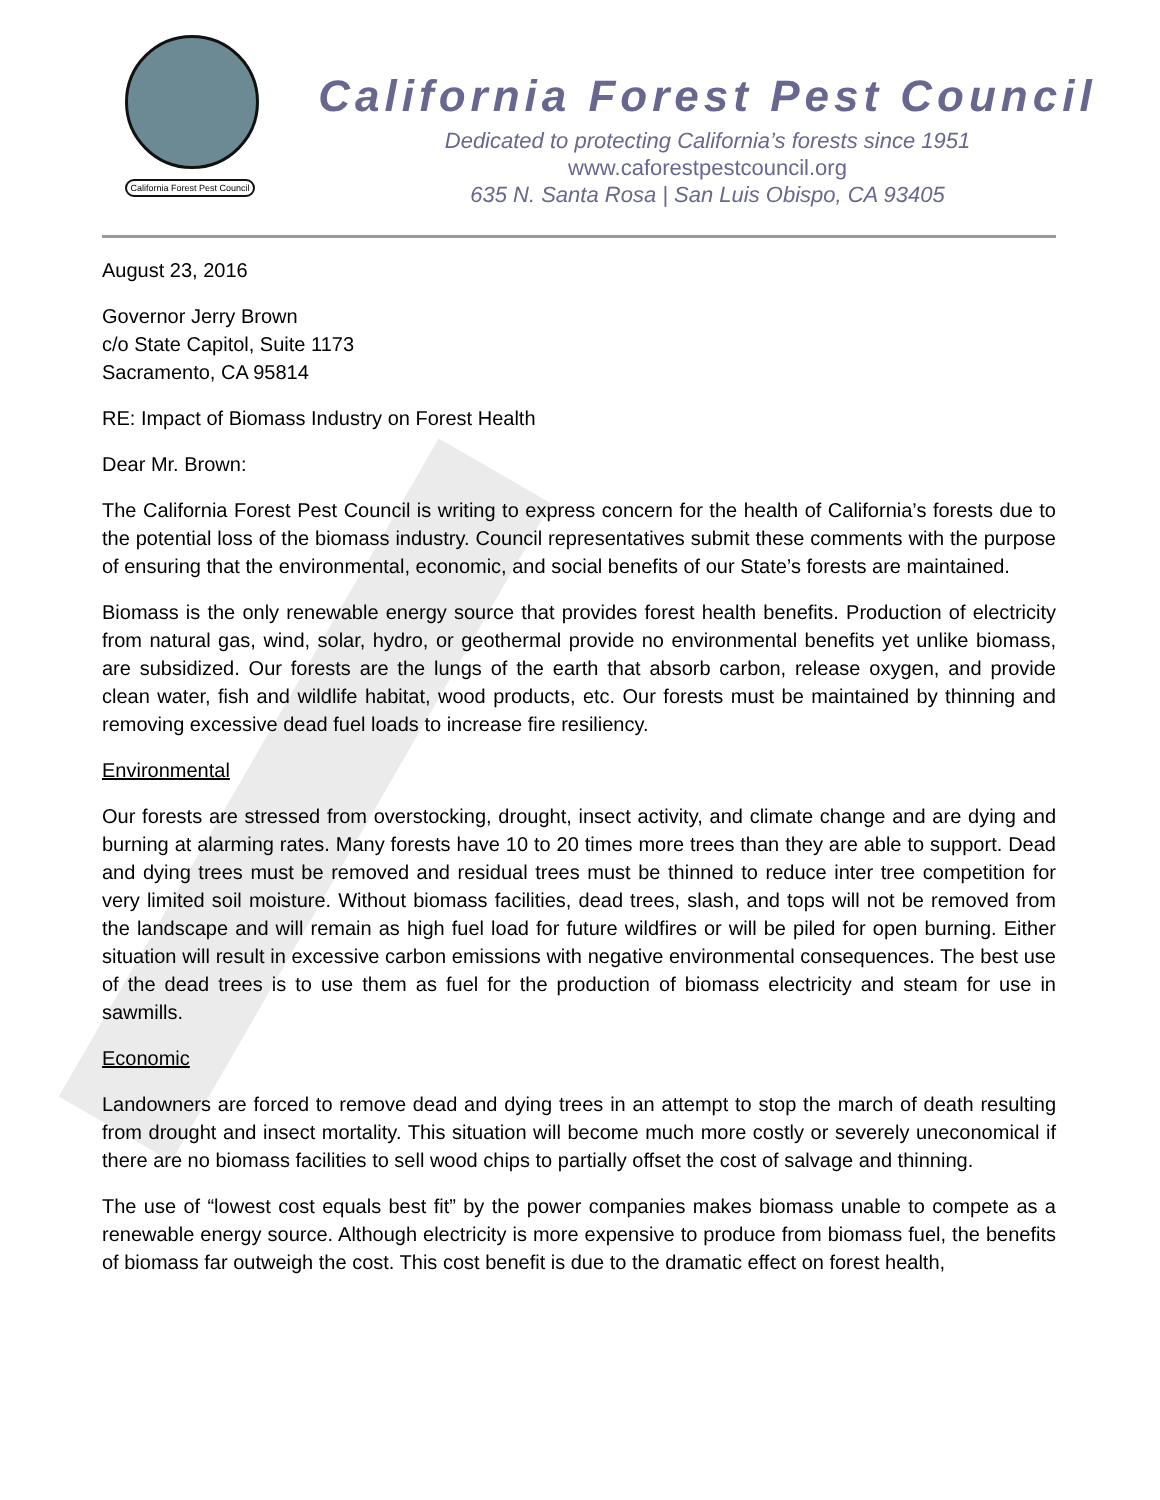California Forest Pest Council
California Forest Pest Council
Dedicated to protecting California’s forests since 1951
www.caforestpestcouncil.org
635 N. Santa Rosa | San Luis Obispo, CA 93405
August 23, 2016
Governor Jerry Brown
c/o State Capitol, Suite 1173
Sacramento, CA 95814
RE: Impact of Biomass Industry on Forest Health
Dear Mr. Brown:
The California Forest Pest Council is writing to express concern for the health of California’s forests due to the potential loss of the biomass industry. Council representatives submit these comments with the purpose of ensuring that the environmental, economic, and social benefits of our State’s forests are maintained.
Biomass is the only renewable energy source that provides forest health benefits. Production of electricity from natural gas, wind, solar, hydro, or geothermal provide no environmental benefits yet unlike biomass, are subsidized. Our forests are the lungs of the earth that absorb carbon, release oxygen, and provide clean water, fish and wildlife habitat, wood products, etc. Our forests must be maintained by thinning and removing excessive dead fuel loads to increase fire resiliency.
Environmental
Our forests are stressed from overstocking, drought, insect activity, and climate change and are dying and burning at alarming rates. Many forests have 10 to 20 times more trees than they are able to support. Dead and dying trees must be removed and residual trees must be thinned to reduce inter tree competition for very limited soil moisture. Without biomass facilities, dead trees, slash, and tops will not be removed from the landscape and will remain as high fuel load for future wildfires or will be piled for open burning. Either situation will result in excessive carbon emissions with negative environmental consequences. The best use of the dead trees is to use them as fuel for the production of biomass electricity and steam for use in sawmills.
Economic
Landowners are forced to remove dead and dying trees in an attempt to stop the march of death resulting from drought and insect mortality. This situation will become much more costly or severely uneconomical if there are no biomass facilities to sell wood chips to partially offset the cost of salvage and thinning.
The use of “lowest cost equals best fit” by the power companies makes biomass unable to compete as a renewable energy source. Although electricity is more expensive to produce from biomass fuel, the benefits of biomass far outweigh the cost. This cost benefit is due to the dramatic effect on forest health,